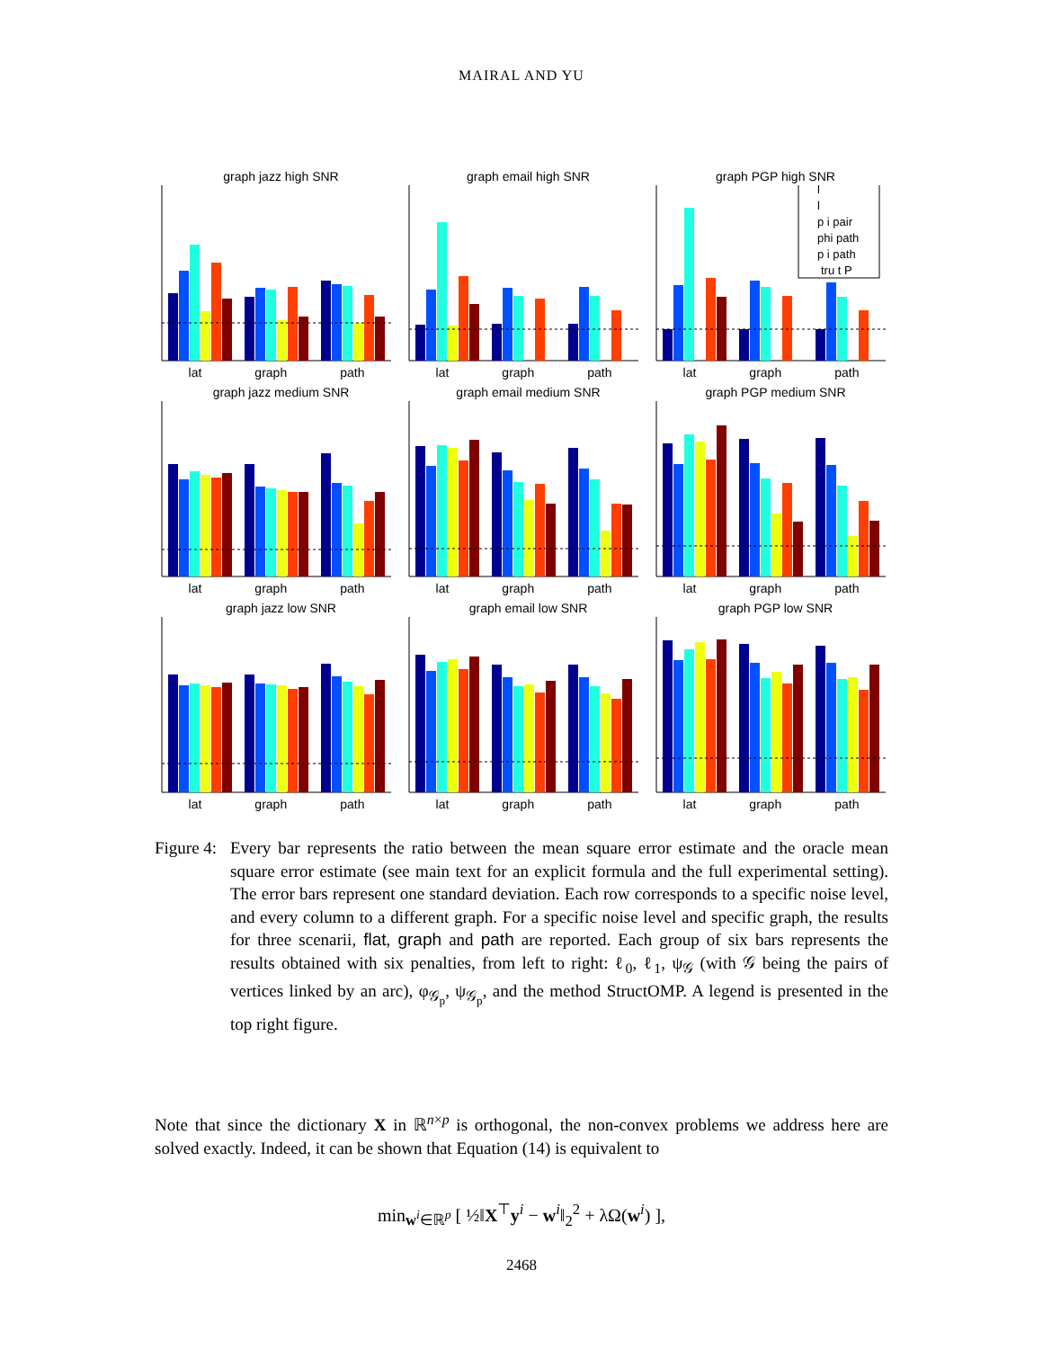MAIRAL AND YU
graph jazz high SNR
lat graph path
graph email high SNR
lat graph path
graph PGP high SNR
l
l
p i pair
phi path
p i path
tru t P
lat graph path
graph jazz medium SNR
lat graph path
graph email medium SNR
lat graph path
graph PGP medium SNR
lat graph path
graph jazz low SNR
lat graph path
graph email low SNR
lat graph path
graph PGP low SNR
lat graph path
Figure 4:
Every bar represents the ratio between the mean square error estimate and the oracle mean square error estimate (see main text for an explicit formula and the full experimental setting). The error bars represent one standard deviation. Each row corresponds to a specific noise level, and every column to a different graph. For a specific noise level and specific graph, the results for three scenarii, flat, graph and path are reported. Each group of six bars represents the results obtained with six penalties, from left to right: ℓ<sub>0</sub>, ℓ<sub>1</sub>, ψ<sub>𝒢</sub> (with 𝒢 being the pairs of vertices linked by an arc), φ<sub>𝒢<sub>p</sub></sub>, ψ<sub>𝒢<sub>p</sub></sub>, and the method StructOMP. A legend is presented in the top right figure.
Note that since the dictionary X in ℝ<sup>n×p</sup> is orthogonal, the non-convex problems we address here are solved exactly. Indeed, it can be shown that Equation (14) is equivalent to
min<sub>w<sup>i</sup>∈ℝ<sup>p</sup></sub> [ ½‖X<sup>⊤</sup>y<sup>i</sup> − w<sup>i</sup>‖<sub>2</sub><sup>2</sup> + λΩ(w<sup>i</sup>) ],
2468